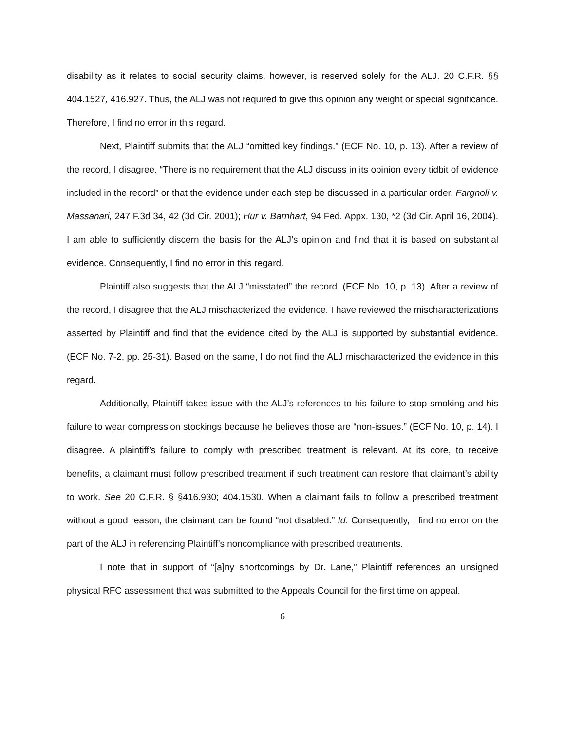disability as it relates to social security claims, however, is reserved solely for the ALJ. 20 C.F.R. §§ 404.1527, 416.927. Thus, the ALJ was not required to give this opinion any weight or special significance. Therefore, I find no error in this regard.
Next, Plaintiff submits that the ALJ “omitted key findings.” (ECF No. 10, p. 13). After a review of the record, I disagree. “There is no requirement that the ALJ discuss in its opinion every tidbit of evidence included in the record” or that the evidence under each step be discussed in a particular order. Fargnoli v. Massanari, 247 F.3d 34, 42 (3d Cir. 2001); Hur v. Barnhart, 94 Fed. Appx. 130, *2 (3d Cir. April 16, 2004). I am able to sufficiently discern the basis for the ALJ’s opinion and find that it is based on substantial evidence. Consequently, I find no error in this regard.
Plaintiff also suggests that the ALJ “misstated” the record. (ECF No. 10, p. 13). After a review of the record, I disagree that the ALJ mischacterized the evidence. I have reviewed the mischaracterizations asserted by Plaintiff and find that the evidence cited by the ALJ is supported by substantial evidence. (ECF No. 7-2, pp. 25-31). Based on the same, I do not find the ALJ mischaracterized the evidence in this regard.
Additionally, Plaintiff takes issue with the ALJ’s references to his failure to stop smoking and his failure to wear compression stockings because he believes those are “non-issues.” (ECF No. 10, p. 14). I disagree. A plaintiff’s failure to comply with prescribed treatment is relevant. At its core, to receive benefits, a claimant must follow prescribed treatment if such treatment can restore that claimant’s ability to work. See 20 C.F.R. § §416.930; 404.1530. When a claimant fails to follow a prescribed treatment without a good reason, the claimant can be found “not disabled.” Id. Consequently, I find no error on the part of the ALJ in referencing Plaintiff’s noncompliance with prescribed treatments.
I note that in support of “[a]ny shortcomings by Dr. Lane,” Plaintiff references an unsigned physical RFC assessment that was submitted to the Appeals Council for the first time on appeal.
6